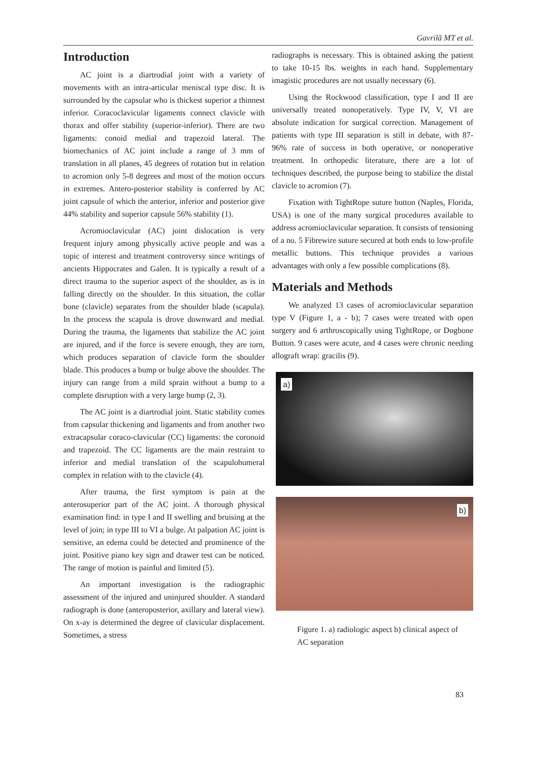Gavrilă MT et al.
Introduction
AC joint is a diartrodial joint with a variety of movements with an intra-articular meniscal type disc. It is surrounded by the capsular who is thickest superior a thinnest inferior. Coracoclavicular ligaments connect clavicle with thorax and offer stability (superior-inferior). There are two ligaments: conoid medial and trapezoid lateral. The biomechanics of AC joint include a range of 3 mm of translation in all planes, 45 degrees of rotation but in relation to acromion only 5-8 degrees and most of the motion occurs in extremes. Antero-posterior stability is conferred by AC joint capsule of which the anterior, inferior and posterior give 44% stability and superior capsule 56% stability (1).
Acromioclavicular (AC) joint dislocation is very frequent injury among physically active people and was a topic of interest and treatment controversy since writings of ancients Hippocrates and Galen. It is typically a result of a direct trauma to the superior aspect of the shoulder, as is in falling directly on the shoulder. In this situation, the collar bone (clavicle) separates from the shoulder blade (scapula). In the process the scapula is drove downward and medial. During the trauma, the ligaments that stabilize the AC joint are injured, and if the force is severe enough, they are torn, which produces separation of clavicle form the shoulder blade. This produces a bump or bulge above the shoulder. The injury can range from a mild sprain without a bump to a complete disruption with a very large bump (2, 3).
The AC joint is a diartrodial joint. Static stability comes from capsular thickening and ligaments and from another two extracapsular coraco-clavicular (CC) ligaments: the coronoid and trapezoid. The CC ligaments are the main restraint to inferior and medial translation of the scapulohumeral complex in relation with to the clavicle (4).
After trauma, the first symptom is pain at the anterosuperior part of the AC joint. A thorough physical examination find: in type I and II swelling and bruising at the level of join; in type III to VI a bulge. At palpation AC joint is sensitive, an edema could be detected and prominence of the joint. Positive piano key sign and drawer test can be noticed. The range of motion is painful and limited (5).
An important investigation is the radiographic assessment of the injured and uninjured shoulder. A standard radiograph is done (anteroposterior, axillary and lateral view). On x-ay is determined the degree of clavicular displacement. Sometimes, a stress
radiographs is necessary. This is obtained asking the patient to take 10-15 lbs. weights in each hand. Supplementary imagistic procedures are not usually necessary (6).
Using the Rockwood classification, type I and II are universally treated nonoperatively. Type IV, V, VI are absolute indication for surgical correction. Management of patients with type III separation is still in debate, with 87-96% rate of success in both operative, or nonoperative treatment. In orthopedic literature, there are a lot of techniques described, the purpose being to stabilize the distal clavicle to acromion (7).
Fixation with TightRope suture button (Naples, Florida, USA) is one of the many surgical procedures available to address acromioclavicular separation. It consists of tensioning of a no. 5 Fibrewire suture secured at both ends to low-profile metallic buttons. This technique provides a various advantages with only a few possible complications (8).
Materials and Methods
We analyzed 13 cases of acromioclavicular separation type V (Figure 1, a - b); 7 cases were treated with open surgery and 6 arthroscopically using TightRope, or Dogbone Button. 9 cases were acute, and 4 cases were chronic needing allograft wrap: gracilis (9).
a)
b)
Figure 1. a) radiologic aspect b) clinical aspect of AC separation
83